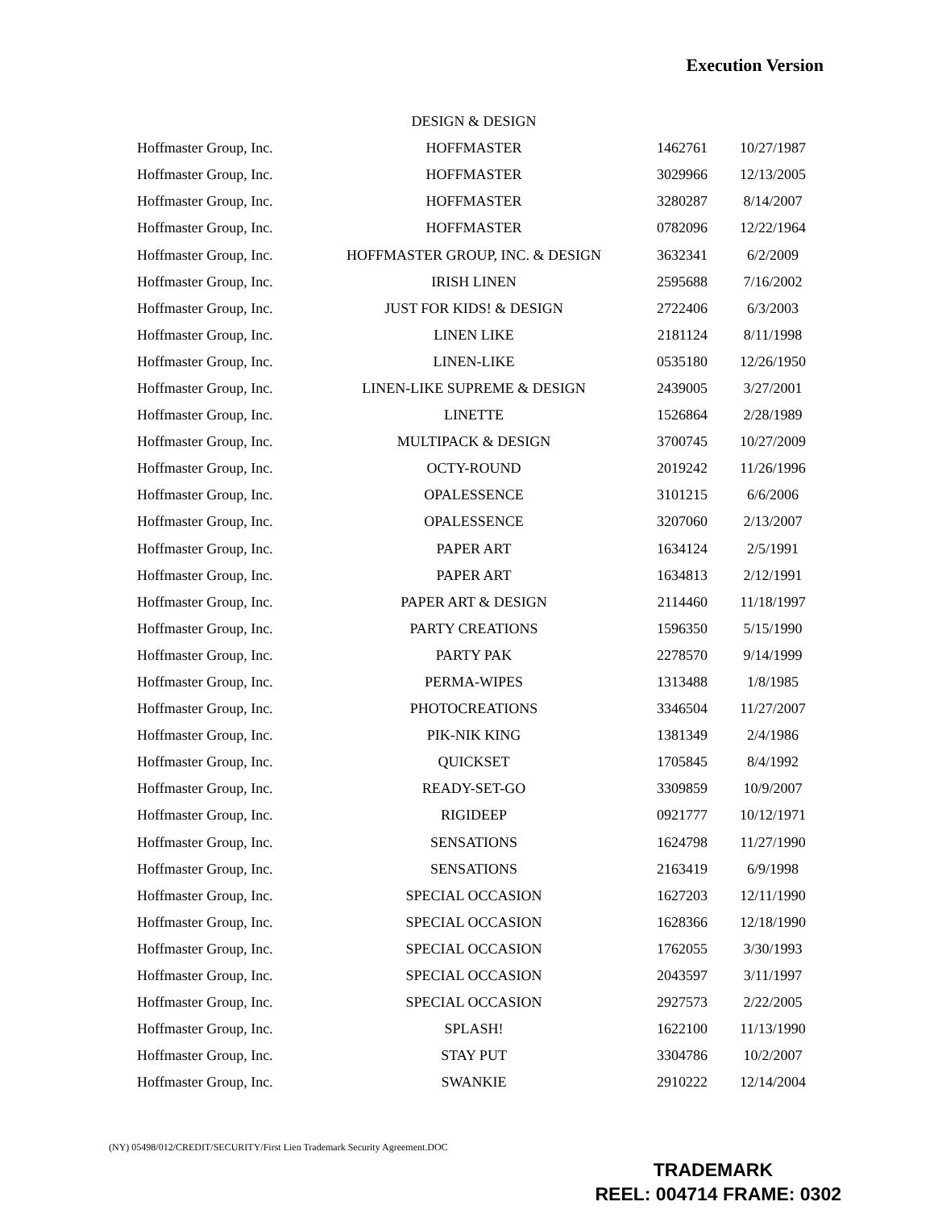Execution Version
| | DESIGN & DESIGN | | |
| Hoffmaster Group, Inc. | HOFFMASTER | 1462761 | 10/27/1987 |
| Hoffmaster Group, Inc. | HOFFMASTER | 3029966 | 12/13/2005 |
| Hoffmaster Group, Inc. | HOFFMASTER | 3280287 | 8/14/2007 |
| Hoffmaster Group, Inc. | HOFFMASTER | 0782096 | 12/22/1964 |
| Hoffmaster Group, Inc. | HOFFMASTER GROUP, INC. & DESIGN | 3632341 | 6/2/2009 |
| Hoffmaster Group, Inc. | IRISH LINEN | 2595688 | 7/16/2002 |
| Hoffmaster Group, Inc. | JUST FOR KIDS! & DESIGN | 2722406 | 6/3/2003 |
| Hoffmaster Group, Inc. | LINEN LIKE | 2181124 | 8/11/1998 |
| Hoffmaster Group, Inc. | LINEN-LIKE | 0535180 | 12/26/1950 |
| Hoffmaster Group, Inc. | LINEN-LIKE SUPREME & DESIGN | 2439005 | 3/27/2001 |
| Hoffmaster Group, Inc. | LINETTE | 1526864 | 2/28/1989 |
| Hoffmaster Group, Inc. | MULTIPACK & DESIGN | 3700745 | 10/27/2009 |
| Hoffmaster Group, Inc. | OCTY-ROUND | 2019242 | 11/26/1996 |
| Hoffmaster Group, Inc. | OPALESSENCE | 3101215 | 6/6/2006 |
| Hoffmaster Group, Inc. | OPALESSENCE | 3207060 | 2/13/2007 |
| Hoffmaster Group, Inc. | PAPER ART | 1634124 | 2/5/1991 |
| Hoffmaster Group, Inc. | PAPER ART | 1634813 | 2/12/1991 |
| Hoffmaster Group, Inc. | PAPER ART & DESIGN | 2114460 | 11/18/1997 |
| Hoffmaster Group, Inc. | PARTY CREATIONS | 1596350 | 5/15/1990 |
| Hoffmaster Group, Inc. | PARTY PAK | 2278570 | 9/14/1999 |
| Hoffmaster Group, Inc. | PERMA-WIPES | 1313488 | 1/8/1985 |
| Hoffmaster Group, Inc. | PHOTOCREATIONS | 3346504 | 11/27/2007 |
| Hoffmaster Group, Inc. | PIK-NIK KING | 1381349 | 2/4/1986 |
| Hoffmaster Group, Inc. | QUICKSET | 1705845 | 8/4/1992 |
| Hoffmaster Group, Inc. | READY-SET-GO | 3309859 | 10/9/2007 |
| Hoffmaster Group, Inc. | RIGIDEEP | 0921777 | 10/12/1971 |
| Hoffmaster Group, Inc. | SENSATIONS | 1624798 | 11/27/1990 |
| Hoffmaster Group, Inc. | SENSATIONS | 2163419 | 6/9/1998 |
| Hoffmaster Group, Inc. | SPECIAL OCCASION | 1627203 | 12/11/1990 |
| Hoffmaster Group, Inc. | SPECIAL OCCASION | 1628366 | 12/18/1990 |
| Hoffmaster Group, Inc. | SPECIAL OCCASION | 1762055 | 3/30/1993 |
| Hoffmaster Group, Inc. | SPECIAL OCCASION | 2043597 | 3/11/1997 |
| Hoffmaster Group, Inc. | SPECIAL OCCASION | 2927573 | 2/22/2005 |
| Hoffmaster Group, Inc. | SPLASH! | 1622100 | 11/13/1990 |
| Hoffmaster Group, Inc. | STAY PUT | 3304786 | 10/2/2007 |
| Hoffmaster Group, Inc. | SWANKIE | 2910222 | 12/14/2004 |
(NY) 05498/012/CREDIT/SECURITY/First Lien Trademark Security Agreement.DOC
TRADEMARK
REEL: 004714 FRAME: 0302